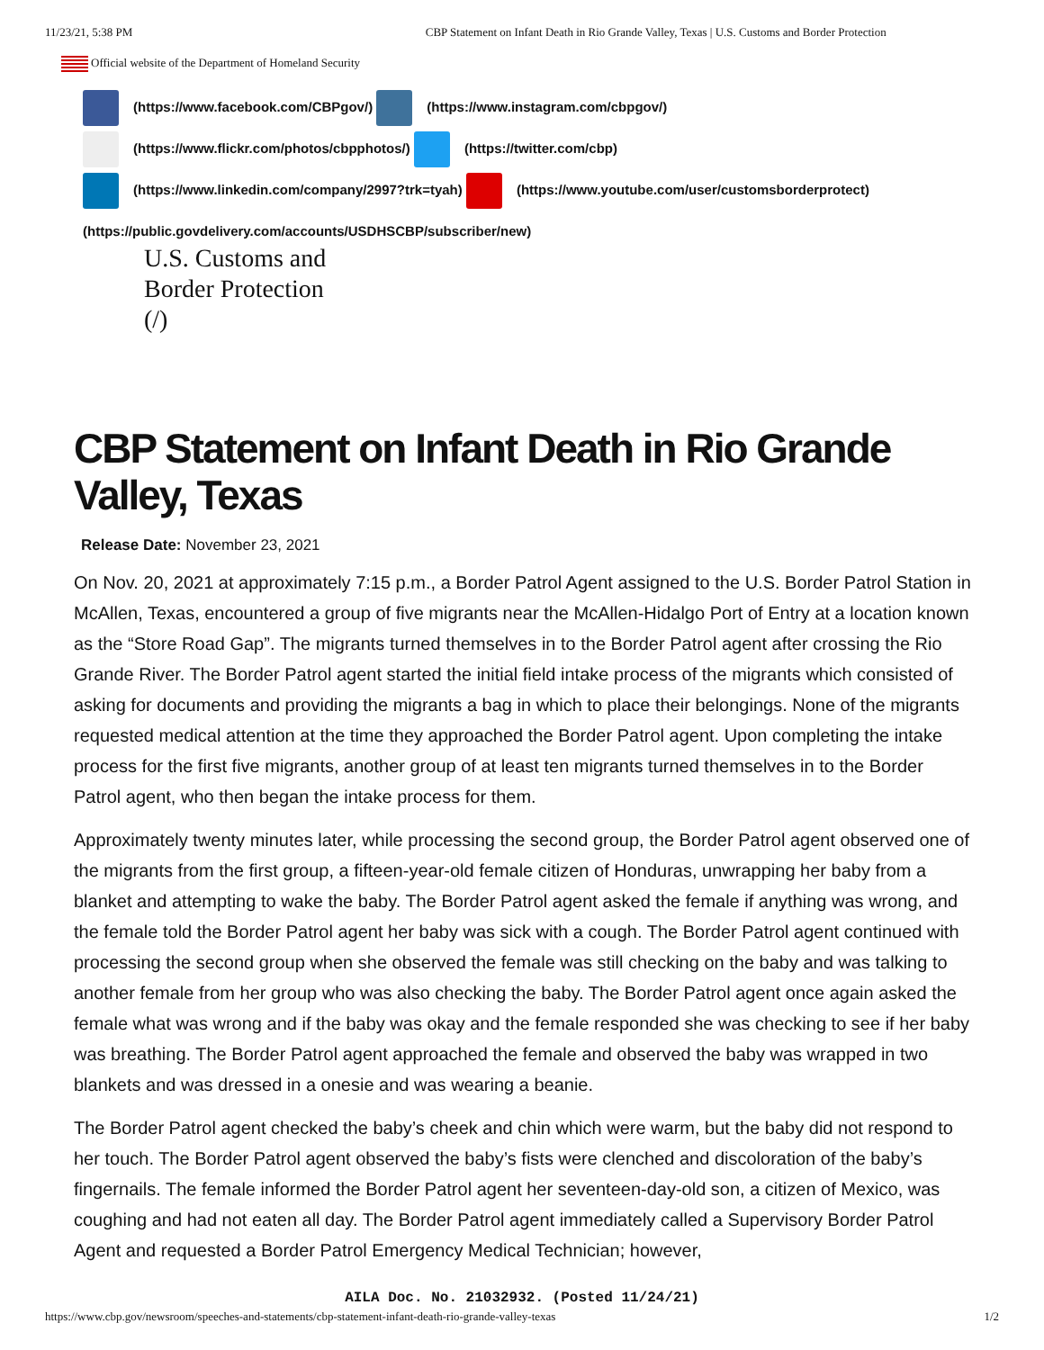11/23/21, 5:38 PM CBP Statement on Infant Death in Rio Grande Valley, Texas | U.S. Customs and Border Protection
Official website of the Department of Homeland Security
(https://www.facebook.com/CBPgov/) (https://www.instagram.com/cbpgov/)
(https://www.flickr.com/photos/cbpphotos/) (https://twitter.com/cbp)
(https://www.linkedin.com/company/2997?trk=tyah) (https://www.youtube.com/user/customsborderprotect)
(https://public.govdelivery.com/accounts/USDHSCBP/subscriber/new)
U.S. Customs and
Border Protection
(/)
CBP Statement on Infant Death in Rio Grande Valley, Texas
Release Date: November 23, 2021
On Nov. 20, 2021 at approximately 7:15 p.m., a Border Patrol Agent assigned to the U.S. Border Patrol Station in McAllen, Texas, encountered a group of five migrants near the McAllen-Hidalgo Port of Entry at a location known as the “Store Road Gap”. The migrants turned themselves in to the Border Patrol agent after crossing the Rio Grande River. The Border Patrol agent started the initial field intake process of the migrants which consisted of asking for documents and providing the migrants a bag in which to place their belongings. None of the migrants requested medical attention at the time they approached the Border Patrol agent. Upon completing the intake process for the first five migrants, another group of at least ten migrants turned themselves in to the Border Patrol agent, who then began the intake process for them.
Approximately twenty minutes later, while processing the second group, the Border Patrol agent observed one of the migrants from the first group, a fifteen-year-old female citizen of Honduras, unwrapping her baby from a blanket and attempting to wake the baby. The Border Patrol agent asked the female if anything was wrong, and the female told the Border Patrol agent her baby was sick with a cough. The Border Patrol agent continued with processing the second group when she observed the female was still checking on the baby and was talking to another female from her group who was also checking the baby. The Border Patrol agent once again asked the female what was wrong and if the baby was okay and the female responded she was checking to see if her baby was breathing. The Border Patrol agent approached the female and observed the baby was wrapped in two blankets and was dressed in a onesie and was wearing a beanie.
The Border Patrol agent checked the baby’s cheek and chin which were warm, but the baby did not respond to her touch. The Border Patrol agent observed the baby’s fists were clenched and discoloration of the baby’s fingernails. The female informed the Border Patrol agent her seventeen-day-old son, a citizen of Mexico, was coughing and had not eaten all day. The Border Patrol agent immediately called a Supervisory Border Patrol Agent and requested a Border Patrol Emergency Medical Technician; however,
AILA Doc. No. 21032932. (Posted 11/24/21)
https://www.cbp.gov/newsroom/speeches-and-statements/cbp-statement-infant-death-rio-grande-valley-texas 1/2